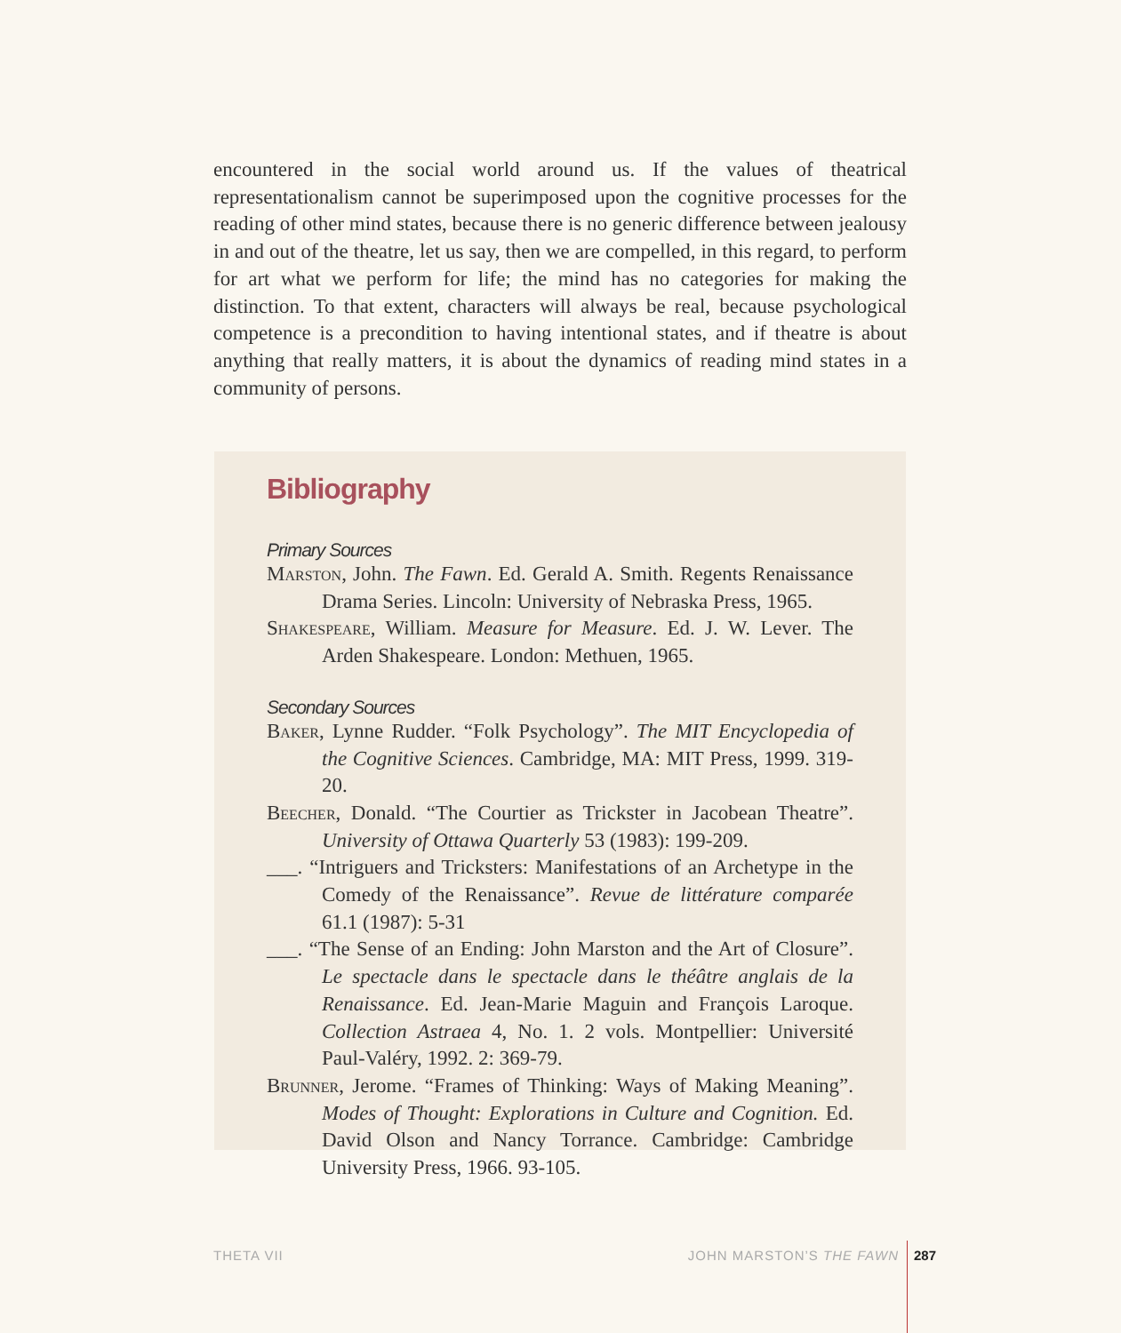encountered in the social world around us. If the values of theatrical representationalism cannot be superimposed upon the cognitive processes for the reading of other mind states, because there is no generic difference between jealousy in and out of the theatre, let us say, then we are compelled, in this regard, to perform for art what we perform for life; the mind has no categories for making the distinction. To that extent, characters will always be real, because psychological competence is a precondition to having intentional states, and if theatre is about anything that really matters, it is about the dynamics of reading mind states in a community of persons.
Bibliography
Primary Sources
Marston, John. The Fawn. Ed. Gerald A. Smith. Regents Renaissance Drama Series. Lincoln: University of Nebraska Press, 1965.
Shakespeare, William. Measure for Measure. Ed. J. W. Lever. The Arden Shakespeare. London: Methuen, 1965.
Secondary Sources
Baker, Lynne Rudder. “Folk Psychology”. The MIT Encyclopedia of the Cognitive Sciences. Cambridge, MA: MIT Press, 1999. 319-20.
Beecher, Donald. “The Courtier as Trickster in Jacobean Theatre”. University of Ottawa Quarterly 53 (1983): 199-209.
___. “Intriguers and Tricksters: Manifestations of an Archetype in the Comedy of the Renaissance”. Revue de littérature comparée 61.1 (1987): 5-31
___. “The Sense of an Ending: John Marston and the Art of Closure”. Le spectacle dans le spectacle dans le théâtre anglais de la Renaissance. Ed. Jean-Marie Maguin and François Laroque. Collection Astraea 4, No. 1. 2 vols. Montpellier: Université Paul-Valéry, 1992. 2: 369-79.
Brunner, Jerome. “Frames of Thinking: Ways of Making Meaning”. Modes of Thought: Explorations in Culture and Cognition. Ed. David Olson and Nancy Torrance. Cambridge: Cambridge University Press, 1966. 93-105.
THETA VII JOHN MARSTON’S THE FAWN 287